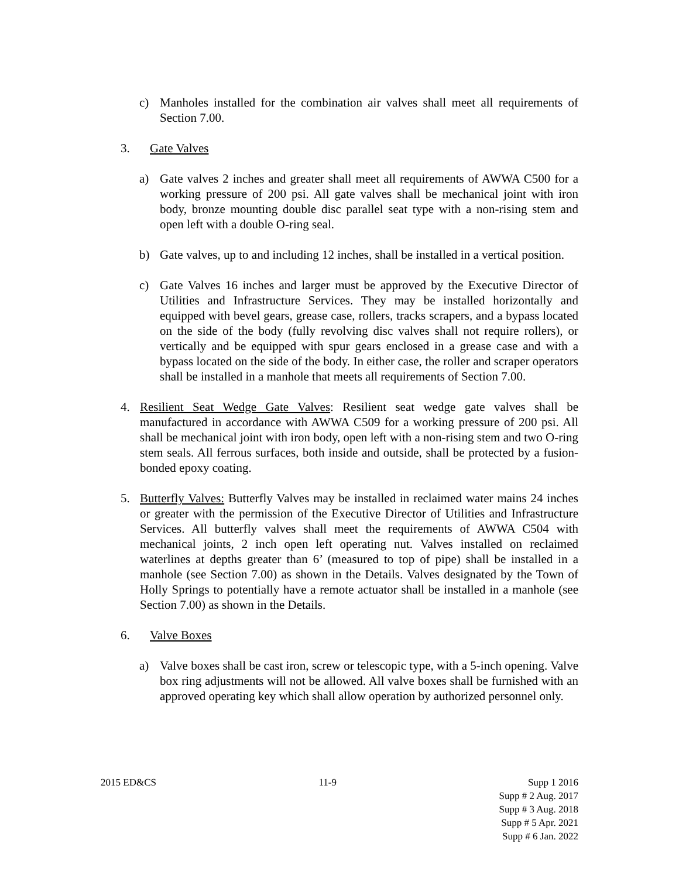c) Manholes installed for the combination air valves shall meet all requirements of Section 7.00.
3. Gate Valves
a) Gate valves 2 inches and greater shall meet all requirements of AWWA C500 for a working pressure of 200 psi. All gate valves shall be mechanical joint with iron body, bronze mounting double disc parallel seat type with a non-rising stem and open left with a double O-ring seal.
b) Gate valves, up to and including 12 inches, shall be installed in a vertical position.
c) Gate Valves 16 inches and larger must be approved by the Executive Director of Utilities and Infrastructure Services. They may be installed horizontally and equipped with bevel gears, grease case, rollers, tracks scrapers, and a bypass located on the side of the body (fully revolving disc valves shall not require rollers), or vertically and be equipped with spur gears enclosed in a grease case and with a bypass located on the side of the body. In either case, the roller and scraper operators shall be installed in a manhole that meets all requirements of Section 7.00.
4. Resilient Seat Wedge Gate Valves: Resilient seat wedge gate valves shall be manufactured in accordance with AWWA C509 for a working pressure of 200 psi. All shall be mechanical joint with iron body, open left with a non-rising stem and two O-ring stem seals. All ferrous surfaces, both inside and outside, shall be protected by a fusion-bonded epoxy coating.
5. Butterfly Valves: Butterfly Valves may be installed in reclaimed water mains 24 inches or greater with the permission of the Executive Director of Utilities and Infrastructure Services. All butterfly valves shall meet the requirements of AWWA C504 with mechanical joints, 2 inch open left operating nut. Valves installed on reclaimed waterlines at depths greater than 6’ (measured to top of pipe) shall be installed in a manhole (see Section 7.00) as shown in the Details. Valves designated by the Town of Holly Springs to potentially have a remote actuator shall be installed in a manhole (see Section 7.00) as shown in the Details.
6. Valve Boxes
a) Valve boxes shall be cast iron, screw or telescopic type, with a 5-inch opening. Valve box ring adjustments will not be allowed. All valve boxes shall be furnished with an approved operating key which shall allow operation by authorized personnel only.
2015 ED&CS 11-9 Supp 1 2016
Supp # 2 Aug. 2017
Supp # 3 Aug. 2018
Supp # 5 Apr. 2021
Supp # 6 Jan. 2022